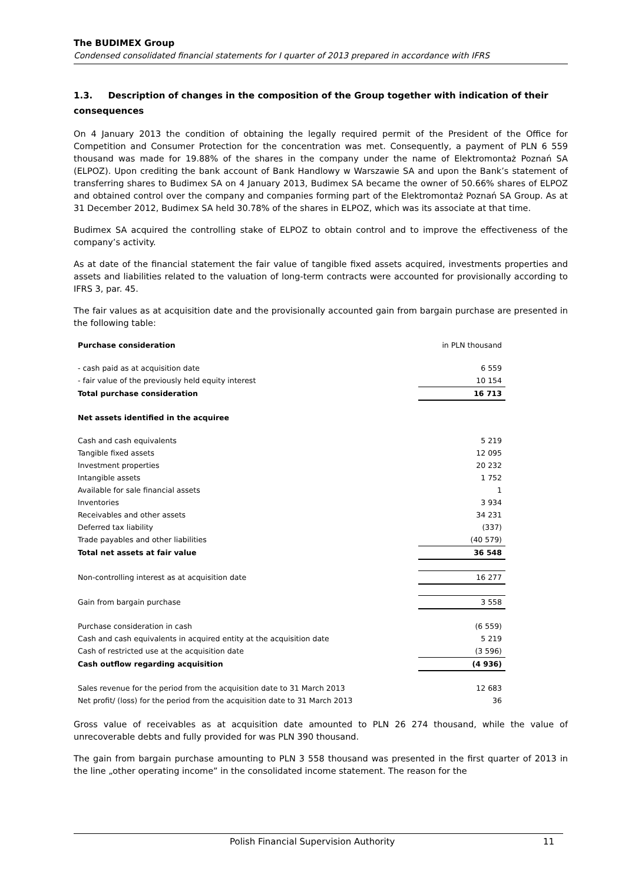The BUDIMEX Group
Condensed consolidated financial statements for I quarter of 2013 prepared in accordance with IFRS
1.3. Description of changes in the composition of the Group together with indication of their consequences
On 4 January 2013 the condition of obtaining the legally required permit of the President of the Office for Competition and Consumer Protection for the concentration was met. Consequently, a payment of PLN 6 559 thousand was made for 19.88% of the shares in the company under the name of Elektromontaż Poznań SA (ELPOZ). Upon crediting the bank account of Bank Handlowy w Warszawie SA and upon the Bank’s statement of transferring shares to Budimex SA on 4 January 2013, Budimex SA became the owner of 50.66% shares of ELPOZ and obtained control over the company and companies forming part of the Elektromontaż Poznań SA Group. As at 31 December 2012, Budimex SA held 30.78% of the shares in ELPOZ, which was its associate at that time.
Budimex SA acquired the controlling stake of ELPOZ to obtain control and to improve the effectiveness of the company’s activity.
As at date of the financial statement the fair value of tangible fixed assets acquired, investments properties and assets and liabilities related to the valuation of long-term contracts were accounted for provisionally according to IFRS 3, par. 45.
The fair values as at acquisition date and the provisionally accounted gain from bargain purchase are presented in the following table:
| Purchase consideration | in PLN thousand |
| - cash paid as at acquisition date | 6 559 |
| - fair value of the previously held equity interest | 10 154 |
| Total purchase consideration | 16 713 |
| Net assets identified in the acquiree | |
| Cash and cash equivalents | 5 219 |
| Tangible fixed assets | 12 095 |
| Investment properties | 20 232 |
| Intangible assets | 1 752 |
| Available for sale financial assets | 1 |
| Inventories | 3 934 |
| Receivables and other assets | 34 231 |
| Deferred tax liability | (337) |
| Trade payables and other liabilities | (40 579) |
| Total net assets at fair value | 36 548 |
| Non-controlling interest as at acquisition date | 16 277 |
| Gain from bargain purchase | 3 558 |
| Purchase consideration in cash | (6 559) |
| Cash and cash equivalents in acquired entity at the acquisition date | 5 219 |
| Cash of restricted use at the acquisition date | (3 596) |
| Cash outflow regarding acquisition | (4 936) |
| Sales revenue for the period from the acquisition date to 31 March 2013 | 12 683 |
| Net profit/ (loss) for the period from the acquisition date to 31 March 2013 | 36 |
Gross value of receivables as at acquisition date amounted to PLN 26 274 thousand, while the value of unrecoverable debts and fully provided for was PLN 390 thousand.
The gain from bargain purchase amounting to PLN 3 558 thousand was presented in the first quarter of 2013 in the line „other operating income” in the consolidated income statement. The reason for the
Polish Financial Supervision Authority 11